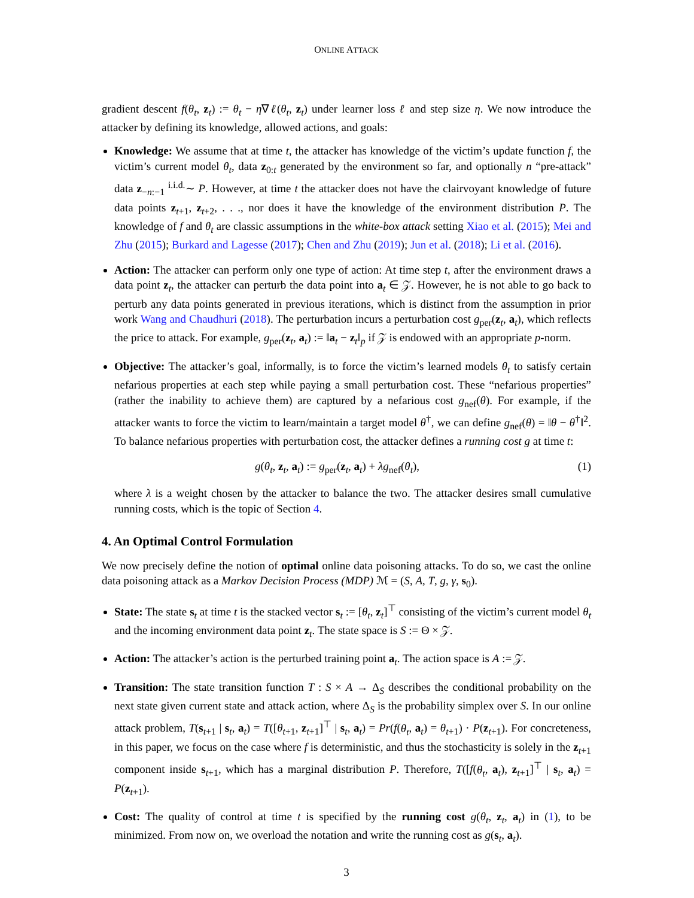ONLINE ATTACK
gradient descent f(θ<sub>t</sub>, z<sub>t</sub>) := θ<sub>t</sub> − η∇ℓ(θ<sub>t</sub>, z<sub>t</sub>) under learner loss ℓ and step size η. We now introduce the attacker by defining its knowledge, allowed actions, and goals:
Knowledge: We assume that at time t, the attacker has knowledge of the victim’s update function f, the victim’s current model θ<sub>t</sub>, data z<sub>0:t</sub> generated by the environment so far, and optionally n “pre-attack” data z<sub>−n:−1</sub> <sup>i.i.d.</sup>∼ P. However, at time t the attacker does not have the clairvoyant knowledge of future data points z<sub>t+1</sub>, z<sub>t+2</sub>, . . ., nor does it have the knowledge of the environment distribution P. The knowledge of f and θ<sub>t</sub> are classic assumptions in the white-box attack setting Xiao et al. (2015); Mei and Zhu (2015); Burkard and Lagesse (2017); Chen and Zhu (2019); Jun et al. (2018); Li et al. (2016).
Action: The attacker can perform only one type of action: At time step t, after the environment draws a data point z<sub>t</sub>, the attacker can perturb the data point into a<sub>t</sub> ∈ 𝒵. However, he is not able to go back to perturb any data points generated in previous iterations, which is distinct from the assumption in prior work Wang and Chaudhuri (2018). The perturbation incurs a perturbation cost g<sub>per</sub>(z<sub>t</sub>, a<sub>t</sub>), which reflects the price to attack. For example, g<sub>per</sub>(z<sub>t</sub>, a<sub>t</sub>) := ‖a<sub>t</sub> − z<sub>t</sub>‖<sub>p</sub> if 𝒵 is endowed with an appropriate p-norm.
Objective: The attacker’s goal, informally, is to force the victim’s learned models θ<sub>t</sub> to satisfy certain nefarious properties at each step while paying a small perturbation cost. These “nefarious properties” (rather the inability to achieve them) are captured by a nefarious cost g<sub>nef</sub>(θ). For example, if the attacker wants to force the victim to learn/maintain a target model θ<sup>†</sup>, we can define g<sub>nef</sub>(θ) = ‖θ − θ<sup>†</sup>‖<sup>2</sup>. To balance nefarious properties with perturbation cost, the attacker defines a running cost g at time t:
g(θ<sub>t</sub>, z<sub>t</sub>, a<sub>t</sub>) := g<sub>per</sub>(z<sub>t</sub>, a<sub>t</sub>) + λg<sub>nef</sub>(θ<sub>t</sub>), (1)
where λ is a weight chosen by the attacker to balance the two. The attacker desires small cumulative running costs, which is the topic of Section 4.
4. An Optimal Control Formulation
We now precisely define the notion of optimal online data poisoning attacks. To do so, we cast the online data poisoning attack as a Markov Decision Process (MDP) ℳ = (S, A, T, g, γ, s<sub>0</sub>).
State: The state s<sub>t</sub> at time t is the stacked vector s<sub>t</sub> := [θ<sub>t</sub>, z<sub>t</sub>]<sup>⊤</sup> consisting of the victim’s current model θ<sub>t</sub> and the incoming environment data point z<sub>t</sub>. The state space is S := Θ × 𝒵.
Action: The attacker’s action is the perturbed training point a<sub>t</sub>. The action space is A := 𝒵.
Transition: The state transition function T : S × A → Δ<sub>S</sub> describes the conditional probability on the next state given current state and attack action, where Δ<sub>S</sub> is the probability simplex over S. In our online attack problem, T(s<sub>t+1</sub> | s<sub>t</sub>, a<sub>t</sub>) = T([θ<sub>t+1</sub>, z<sub>t+1</sub>]<sup>⊤</sup> | s<sub>t</sub>, a<sub>t</sub>) = Pr(f(θ<sub>t</sub>, a<sub>t</sub>) = θ<sub>t+1</sub>) · P(z<sub>t+1</sub>). For concreteness, in this paper, we focus on the case where f is deterministic, and thus the stochasticity is solely in the z<sub>t+1</sub> component inside s<sub>t+1</sub>, which has a marginal distribution P. Therefore, T([f(θ<sub>t</sub>, a<sub>t</sub>), z<sub>t+1</sub>]<sup>⊤</sup> | s<sub>t</sub>, a<sub>t</sub>) = P(z<sub>t+1</sub>).
Cost: The quality of control at time t is specified by the running cost g(θ<sub>t</sub>, z<sub>t</sub>, a<sub>t</sub>) in (1), to be minimized. From now on, we overload the notation and write the running cost as g(s<sub>t</sub>, a<sub>t</sub>).
3